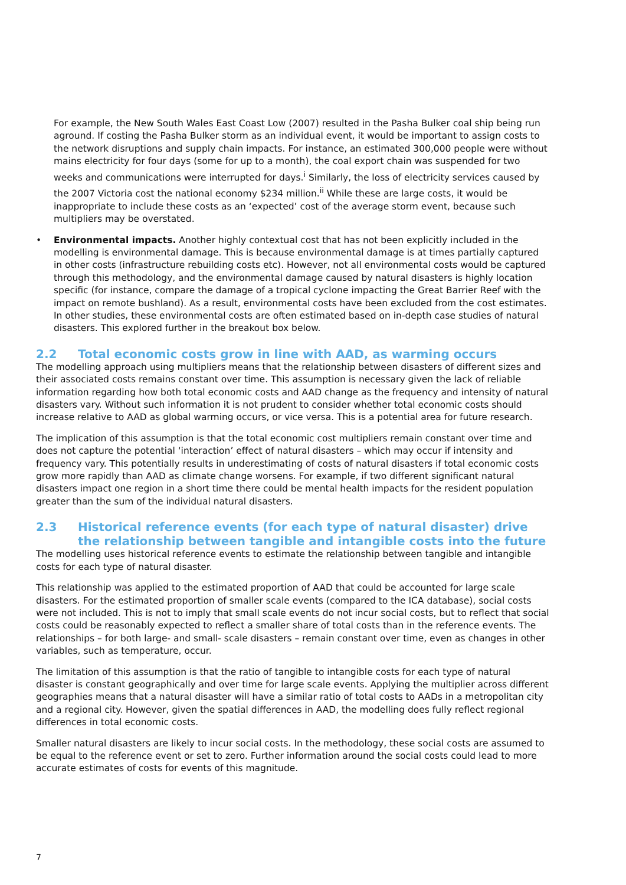For example, the New South Wales East Coast Low (2007) resulted in the Pasha Bulker coal ship being run aground. If costing the Pasha Bulker storm as an individual event, it would be important to assign costs to the network disruptions and supply chain impacts. For instance, an estimated 300,000 people were without mains electricity for four days (some for up to a month), the coal export chain was suspended for two weeks and communications were interrupted for days.<sup>i</sup> Similarly, the loss of electricity services caused by the 2007 Victoria cost the national economy $234 million.<sup>ii</sup> While these are large costs, it would be inappropriate to include these costs as an ‘expected’ cost of the average storm event, because such multipliers may be overstated.
• Environmental impacts. Another highly contextual cost that has not been explicitly included in the modelling is environmental damage. This is because environmental damage is at times partially captured in other costs (infrastructure rebuilding costs etc). However, not all environmental costs would be captured through this methodology, and the environmental damage caused by natural disasters is highly location specific (for instance, compare the damage of a tropical cyclone impacting the Great Barrier Reef with the impact on remote bushland). As a result, environmental costs have been excluded from the cost estimates. In other studies, these environmental costs are often estimated based on in-depth case studies of natural disasters. This explored further in the breakout box below.
2.2 Total economic costs grow in line with AAD, as warming occurs
The modelling approach using multipliers means that the relationship between disasters of different sizes and their associated costs remains constant over time. This assumption is necessary given the lack of reliable information regarding how both total economic costs and AAD change as the frequency and intensity of natural disasters vary. Without such information it is not prudent to consider whether total economic costs should increase relative to AAD as global warming occurs, or vice versa. This is a potential area for future research.
The implication of this assumption is that the total economic cost multipliers remain constant over time and does not capture the potential ‘interaction’ effect of natural disasters – which may occur if intensity and frequency vary. This potentially results in underestimating of costs of natural disasters if total economic costs grow more rapidly than AAD as climate change worsens. For example, if two different significant natural disasters impact one region in a short time there could be mental health impacts for the resident population greater than the sum of the individual natural disasters.
2.3 Historical reference events (for each type of natural disaster) drive the relationship between tangible and intangible costs into the future
The modelling uses historical reference events to estimate the relationship between tangible and intangible costs for each type of natural disaster.
This relationship was applied to the estimated proportion of AAD that could be accounted for large scale disasters. For the estimated proportion of smaller scale events (compared to the ICA database), social costs were not included. This is not to imply that small scale events do not incur social costs, but to reflect that social costs could be reasonably expected to reflect a smaller share of total costs than in the reference events. The relationships – for both large- and small- scale disasters – remain constant over time, even as changes in other variables, such as temperature, occur.
The limitation of this assumption is that the ratio of tangible to intangible costs for each type of natural disaster is constant geographically and over time for large scale events. Applying the multiplier across different geographies means that a natural disaster will have a similar ratio of total costs to AADs in a metropolitan city and a regional city. However, given the spatial differences in AAD, the modelling does fully reflect regional differences in total economic costs.
Smaller natural disasters are likely to incur social costs. In the methodology, these social costs are assumed to be equal to the reference event or set to zero. Further information around the social costs could lead to more accurate estimates of costs for events of this magnitude.
7